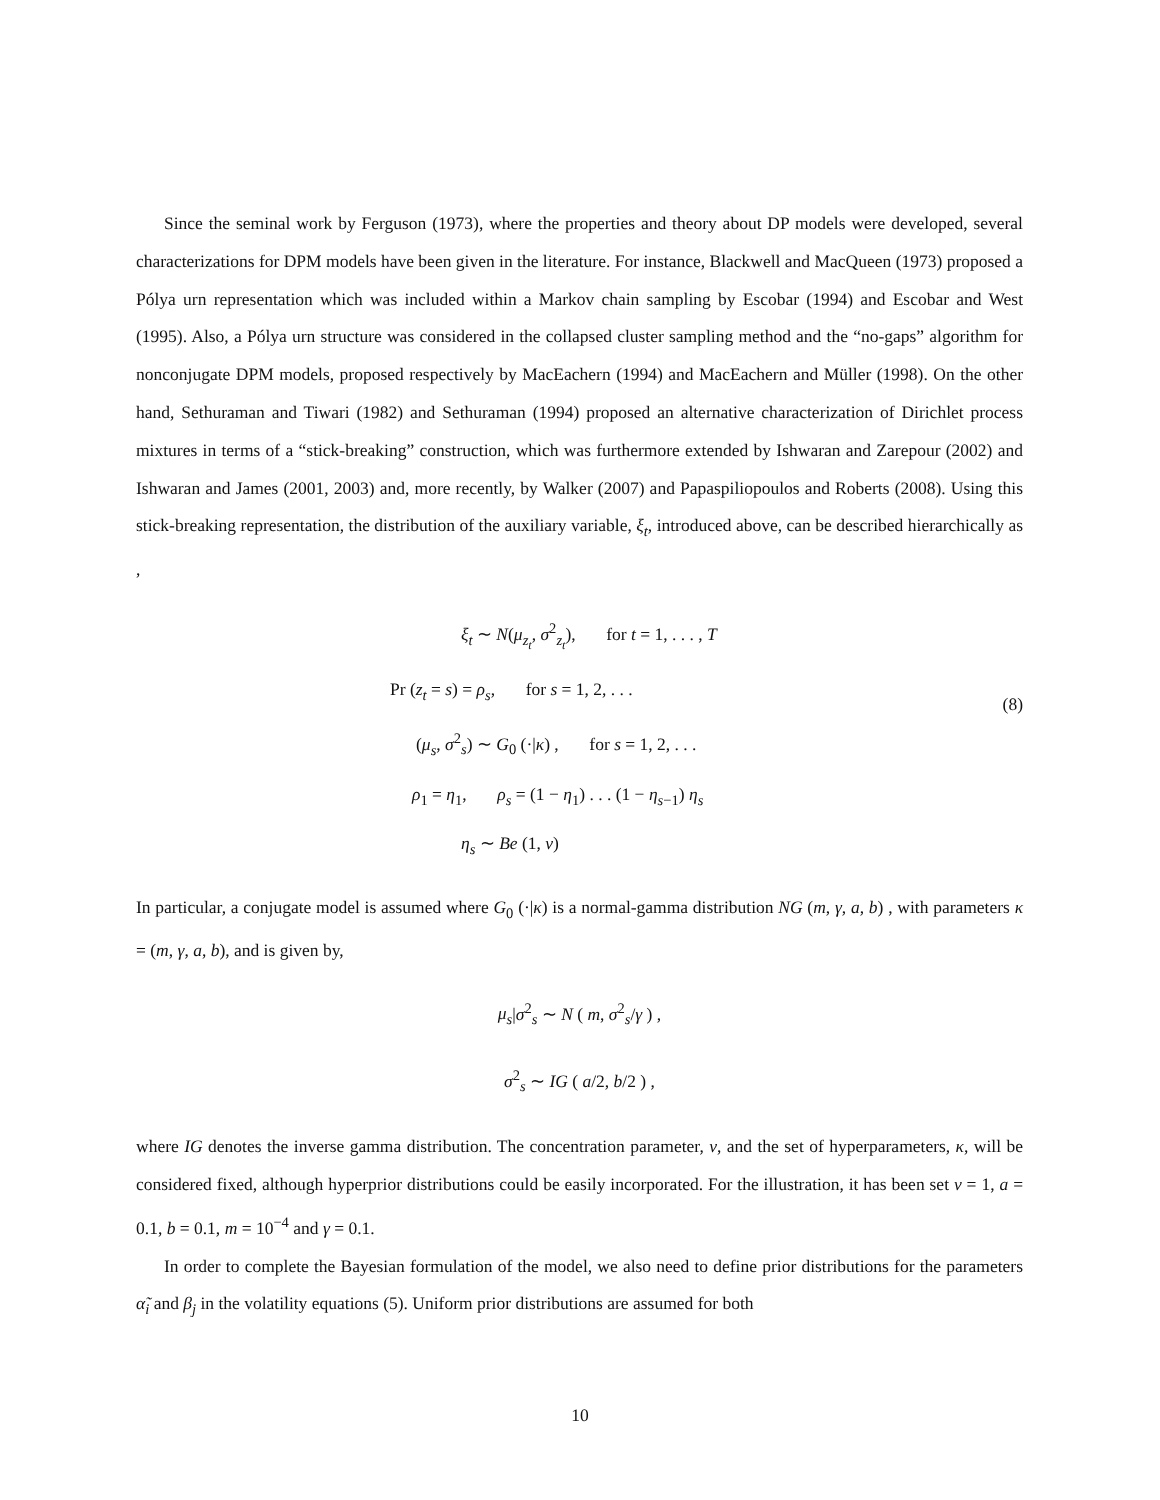Since the seminal work by Ferguson (1973), where the properties and theory about DP models were developed, several characterizations for DPM models have been given in the literature. For instance, Blackwell and MacQueen (1973) proposed a Pólya urn representation which was included within a Markov chain sampling by Escobar (1994) and Escobar and West (1995). Also, a Pólya urn structure was considered in the collapsed cluster sampling method and the “no-gaps” algorithm for nonconjugate DPM models, proposed respectively by MacEachern (1994) and MacEachern and Müller (1998). On the other hand, Sethuraman and Tiwari (1982) and Sethuraman (1994) proposed an alternative characterization of Dirichlet process mixtures in terms of a “stick-breaking” construction, which was furthermore extended by Ishwaran and Zarepour (2002) and Ishwaran and James (2001, 2003) and, more recently, by Walker (2007) and Papaspiliopoulos and Roberts (2008). Using this stick-breaking representation, the distribution of the auxiliary variable, ξ<sub>t</sub>, introduced above, can be described hierarchically as ,
ξ<sub>t</sub> ∼ N(μ<sub>z<sub>t</sub></sub>, σ<sup>2</sup><sub>z<sub>t</sub></sub>), for t = 1, . . . , T
Pr (z<sub>t</sub> = s) = ρ<sub>s</sub>, for s = 1, 2, . . .
(μ<sub>s</sub>, σ<sup>2</sup><sub>s</sub>) ∼ G<sub>0</sub> (·|κ) , for s = 1, 2, . . .
ρ<sub>1</sub> = η<sub>1</sub>, ρ<sub>s</sub> = (1 − η<sub>1</sub>) . . . (1 − η<sub>s−1</sub>) η<sub>s</sub>
η<sub>s</sub> ∼ Be (1, ν)
(8)
In particular, a conjugate model is assumed where G<sub>0</sub> (·|κ) is a normal-gamma distribution NG (m, γ, a, b) , with parameters κ = (m, γ, a, b), and is given by,
μ<sub>s</sub>|σ<sup>2</sup><sub>s</sub> ∼ N ( m, σ<sup>2</sup><sub>s</sub>/γ ) ,
σ<sup>2</sup><sub>s</sub> ∼ IG ( a/2, b/2 ) ,
where IG denotes the inverse gamma distribution. The concentration parameter, ν, and the set of hyperparameters, κ, will be considered fixed, although hyperprior distributions could be easily incorporated. For the illustration, it has been set ν = 1, a = 0.1, b = 0.1, m = 10<sup>−4</sup> and γ = 0.1.
In order to complete the Bayesian formulation of the model, we also need to define prior distributions for the parameters α̃<sub>i</sub> and β<sub>j</sub> in the volatility equations (5). Uniform prior distributions are assumed for both
10